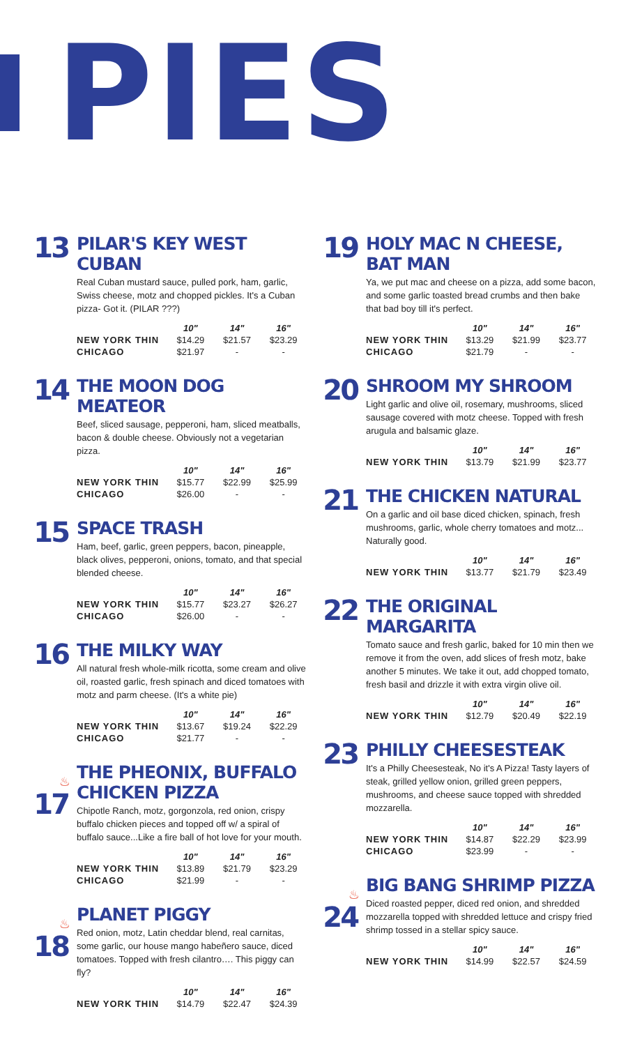PIES
13
PILAR'S KEY WEST CUBAN
Real Cuban mustard sauce, pulled pork, ham, garlic, Swiss cheese, motz and chopped pickles. It's a Cuban pizza- Got it. (PILAR ???)
| | 10" | 14" | 16" |
| --- | --- | --- | --- |
| NEW YORK THIN | $14.29 | $21.57 | $23.29 |
| CHICAGO | $21.97 | - | - |
14
THE MOON DOG MEATEOR
Beef, sliced sausage, pepperoni, ham, sliced meatballs, bacon & double cheese. Obviously not a vegetarian pizza.
| | 10" | 14" | 16" |
| --- | --- | --- | --- |
| NEW YORK THIN | $15.77 | $22.99 | $25.99 |
| CHICAGO | $26.00 | - | - |
15
SPACE TRASH
Ham, beef, garlic, green peppers, bacon, pineapple, black olives, pepperoni, onions, tomato, and that special blended cheese.
| | 10" | 14" | 16" |
| --- | --- | --- | --- |
| NEW YORK THIN | $15.77 | $23.27 | $26.27 |
| CHICAGO | $26.00 | - | - |
16
THE MILKY WAY
All natural fresh whole-milk ricotta, some cream and olive oil, roasted garlic, fresh spinach and diced tomatoes with motz and parm cheese. (It's a white pie)
| | 10" | 14" | 16" |
| --- | --- | --- | --- |
| NEW YORK THIN | $13.67 | $19.24 | $22.29 |
| CHICAGO | $21.77 | - | - |
♨17
THE PHEONIX, BUFFALO CHICKEN PIZZA
Chipotle Ranch, motz, gorgonzola, red onion, crispy buffalo chicken pieces and topped off w/ a spiral of buffalo sauce...Like a fire ball of hot love for your mouth.
| | 10" | 14" | 16" |
| --- | --- | --- | --- |
| NEW YORK THIN | $13.89 | $21.79 | $23.29 |
| CHICAGO | $21.99 | - | - |
♨18
PLANET PIGGY
Red onion, motz, Latin cheddar blend, real carnitas, some garlic, our house mango habeñero sauce, diced tomatoes. Topped with fresh cilantro…. This piggy can fly?
| | 10" | 14" | 16" |
| --- | --- | --- | --- |
| NEW YORK THIN | $14.79 | $22.47 | $24.39 |
19
HOLY MAC N CHEESE, BAT MAN
Ya, we put mac and cheese on a pizza, add some bacon, and some garlic toasted bread crumbs and then bake that bad boy till it's perfect.
| | 10" | 14" | 16" |
| --- | --- | --- | --- |
| NEW YORK THIN | $13.29 | $21.99 | $23.77 |
| CHICAGO | $21.79 | - | - |
20
SHROOM MY SHROOM
Light garlic and olive oil, rosemary, mushrooms, sliced sausage covered with motz cheese. Topped with fresh arugula and balsamic glaze.
| | 10" | 14" | 16" |
| --- | --- | --- | --- |
| NEW YORK THIN | $13.79 | $21.99 | $23.77 |
21
THE CHICKEN NATURAL
On a garlic and oil base diced chicken, spinach, fresh mushrooms, garlic, whole cherry tomatoes and motz... Naturally good.
| | 10" | 14" | 16" |
| --- | --- | --- | --- |
| NEW YORK THIN | $13.77 | $21.79 | $23.49 |
22
THE ORIGINAL MARGARITA
Tomato sauce and fresh garlic, baked for 10 min then we remove it from the oven, add slices of fresh motz, bake another 5 minutes. We take it out, add chopped tomato, fresh basil and drizzle it with extra virgin olive oil.
| | 10" | 14" | 16" |
| --- | --- | --- | --- |
| NEW YORK THIN | $12.79 | $20.49 | $22.19 |
23
PHILLY CHEESESTEAK
It's a Philly Cheesesteak, No it's A Pizza! Tasty layers of steak, grilled yellow onion, grilled green peppers, mushrooms, and cheese sauce topped with shredded mozzarella.
| | 10" | 14" | 16" |
| --- | --- | --- | --- |
| NEW YORK THIN | $14.87 | $22.29 | $23.99 |
| CHICAGO | $23.99 | - | - |
♨24
BIG BANG SHRIMP PIZZA
Diced roasted pepper, diced red onion, and shredded mozzarella topped with shredded lettuce and crispy fried shrimp tossed in a stellar spicy sauce.
| | 10" | 14" | 16" |
| --- | --- | --- | --- |
| NEW YORK THIN | $14.99 | $22.57 | $24.59 |